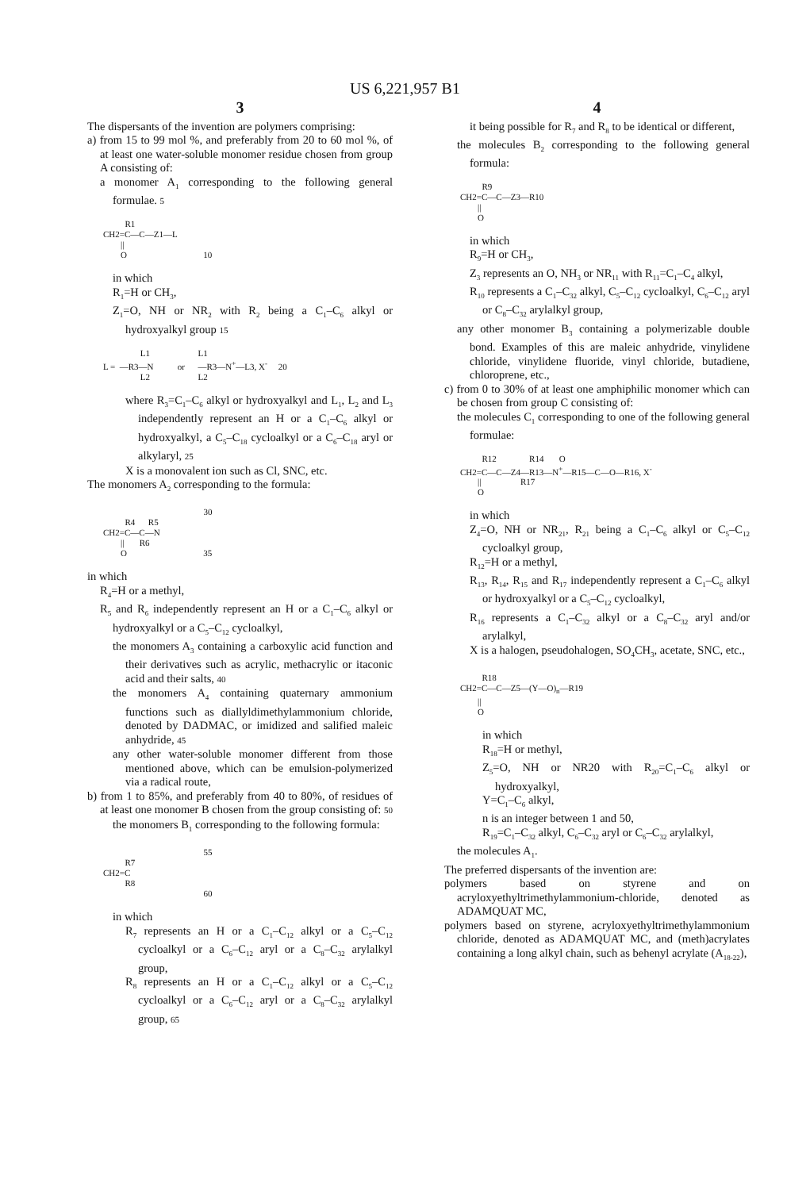US 6,221,957 B1
3
The dispersants of the invention are polymers comprising:
a) from 15 to 99 mol %, and preferably from 20 to 60 mol %, of at least one water-soluble monomer residue chosen from group A consisting of:
a monomer A<sub>1</sub> corresponding to the following general formulae. 5
R1 CH2=C—C—Z1—L || O 10
in which
R<sub>1</sub>=H or CH<sub>3</sub>,
Z<sub>1</sub>=O, NH or NR<sub>2</sub> with R<sub>2</sub> being a C<sub>1</sub>–C<sub>6</sub> alkyl or hydroxyalkyl group 15
L1 L1 L = —R3—N or —R3—N<sup>+</sup>—L3, X<sup>-</sup> 20 L2 L2
where R<sub>3</sub>=C<sub>1</sub>–C<sub>6</sub> alkyl or hydroxyalkyl and L<sub>1</sub>, L<sub>2</sub> and L<sub>3</sub> independently represent an H or a C<sub>1</sub>–C<sub>6</sub> alkyl or hydroxyalkyl, a C<sub>5</sub>–C<sub>18</sub> cycloalkyl or a C<sub>6</sub>–C<sub>18</sub> aryl or alkylaryl, 25
X is a monovalent ion such as Cl, SNC, etc.
The monomers A<sub>2</sub> corresponding to the formula:
30 R4 R5 CH2=C—C—N || R6 O 35
in which
R<sub>4</sub>=H or a methyl,
R<sub>5</sub> and R<sub>6</sub> independently represent an H or a C<sub>1</sub>–C<sub>6</sub> alkyl or hydroxyalkyl or a C<sub>5</sub>–C<sub>12</sub> cycloalkyl,
the monomers A<sub>3</sub> containing a carboxylic acid function and their derivatives such as acrylic, methacrylic or itaconic acid and their salts, 40
the monomers A<sub>4</sub> containing quaternary ammonium functions such as diallyldimethylammonium chloride, denoted by DADMAC, or imidized and salified maleic anhydride, 45
any other water-soluble monomer different from those mentioned above, which can be emulsion-polymerized via a radical route,
b) from 1 to 85%, and preferably from 40 to 80%, of residues of at least one monomer B chosen from the group consisting of: 50
the monomers B<sub>1</sub> corresponding to the following formula:
55 R7 CH2=C R8 60
in which
R<sub>7</sub> represents an H or a C<sub>1</sub>–C<sub>12</sub> alkyl or a C<sub>5</sub>–C<sub>12</sub> cycloalkyl or a C<sub>6</sub>–C<sub>12</sub> aryl or a C<sub>8</sub>–C<sub>32</sub> arylalkyl group,
R<sub>8</sub> represents an H or a C<sub>1</sub>–C<sub>12</sub> alkyl or a C<sub>5</sub>–C<sub>12</sub> cycloalkyl or a C<sub>6</sub>–C<sub>12</sub> aryl or a C<sub>8</sub>–C<sub>32</sub> arylalkyl group, 65
4
it being possible for R<sub>7</sub> and R<sub>8</sub> to be identical or different,
the molecules B<sub>2</sub> corresponding to the following general formula:
R9 CH2=C—C—Z3—R10 || O
in which
R<sub>9</sub>=H or CH<sub>3</sub>,
Z<sub>3</sub> represents an O, NH<sub>3</sub> or NR<sub>11</sub> with R<sub>11</sub>=C<sub>1</sub>–C<sub>4</sub> alkyl,
R<sub>10</sub> represents a C<sub>1</sub>–C<sub>32</sub> alkyl, C<sub>5</sub>–C<sub>12</sub> cycloalkyl, C<sub>6</sub>–C<sub>12</sub> aryl or C<sub>8</sub>–C<sub>32</sub> arylalkyl group,
any other monomer B<sub>3</sub> containing a polymerizable double bond. Examples of this are maleic anhydride, vinylidene chloride, vinylidene fluoride, vinyl chloride, butadiene, chloroprene, etc.,
c) from 0 to 30% of at least one amphiphilic monomer which can be chosen from group C consisting of:
the molecules C<sub>1</sub> corresponding to one of the following general formulae:
R12 R14 O CH2=C—C—Z4—R13—N<sup>+</sup>—R15—C—O—R16, X<sup>-</sup> || R17 O
in which
Z<sub>4</sub>=O, NH or NR<sub>21</sub>, R<sub>21</sub> being a C<sub>1</sub>–C<sub>6</sub> alkyl or C<sub>5</sub>–C<sub>12</sub> cycloalkyl group,
R<sub>12</sub>=H or a methyl,
R<sub>13</sub>, R<sub>14</sub>, R<sub>15</sub> and R<sub>17</sub> independently represent a C<sub>1</sub>–C<sub>6</sub> alkyl or hydroxyalkyl or a C<sub>5</sub>–C<sub>12</sub> cycloalkyl,
R<sub>16</sub> represents a C<sub>1</sub>–C<sub>32</sub> alkyl or a C<sub>8</sub>–C<sub>32</sub> aryl and/or arylalkyl,
X is a halogen, pseudohalogen, SO<sub>4</sub>CH<sub>3</sub>, acetate, SNC, etc.,
R18 CH2=C—C—Z5—(Y—O)<sub>n</sub>—R19 || O
in which
R<sub>18</sub>=H or methyl,
Z<sub>5</sub>=O, NH or NR20 with R<sub>20</sub>=C<sub>1</sub>–C<sub>6</sub> alkyl or hydroxyalkyl,
Y=C<sub>1</sub>–C<sub>6</sub> alkyl,
n is an integer between 1 and 50,
R<sub>19</sub>=C<sub>1</sub>–C<sub>32</sub> alkyl, C<sub>6</sub>–C<sub>32</sub> aryl or C<sub>6</sub>–C<sub>32</sub> arylalkyl,
the molecules A<sub>1</sub>.
The preferred dispersants of the invention are:
polymers based on styrene and on acryloxyethyltrimethylammonium-chloride, denoted as ADAMQUAT MC,
polymers based on styrene, acryloxyethyltrimethylammonium chloride, denoted as ADAMQUAT MC, and (meth)acrylates containing a long alkyl chain, such as behenyl acrylate (A<sub>18-22</sub>),